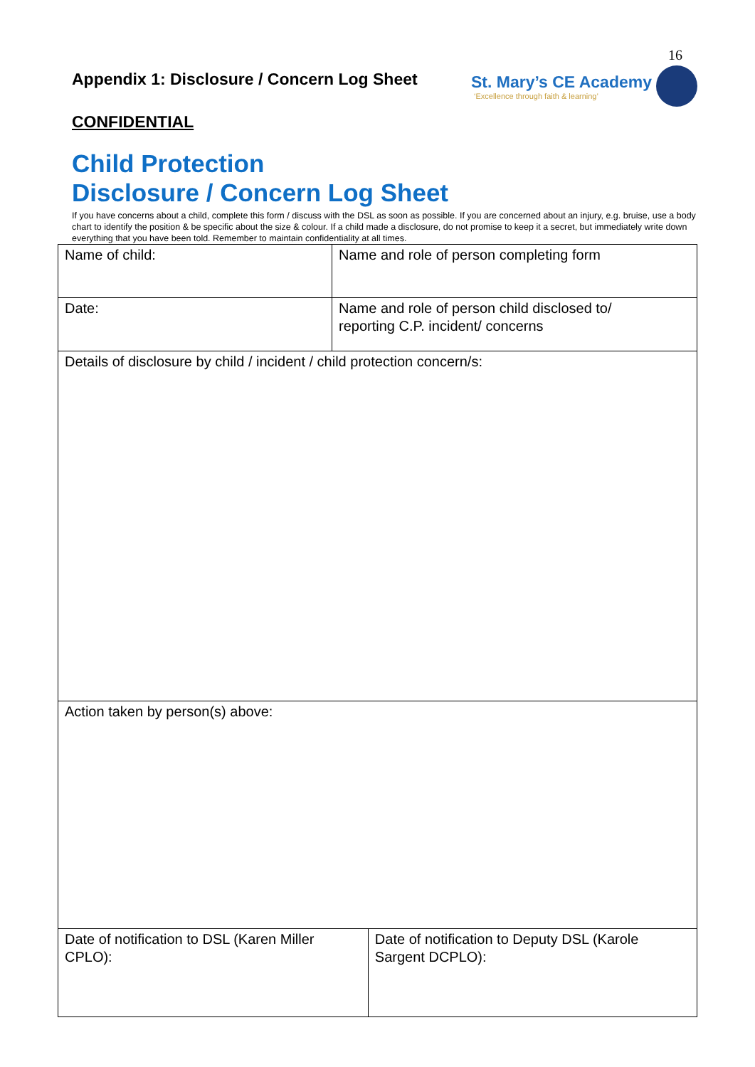16
Appendix 1: Disclosure / Concern Log Sheet
St. Mary’s CE Academy
‘Excellence through faith & learning’
CONFIDENTIAL
Child Protection
Disclosure / Concern Log Sheet
If you have concerns about a child, complete this form / discuss with the DSL as soon as possible. If you are concerned about an injury, e.g. bruise, use a body chart to identify the position & be specific about the size & colour. If a child made a disclosure, do not promise to keep it a secret, but immediately write down everything that you have been told. Remember to maintain confidentiality at all times.
| Name of child: | Name and role of person completing form | |
| Date: | Name and role of person child disclosed to/ reporting C.P. incident/ concerns | |
| Details of disclosure by child / incident / child protection concern/s: | | |
| Action taken by person(s) above: | | |
| Date of notification to DSL (Karen Miller CPLO): | | Date of notification to Deputy DSL (Karole Sargent DCPLO): |